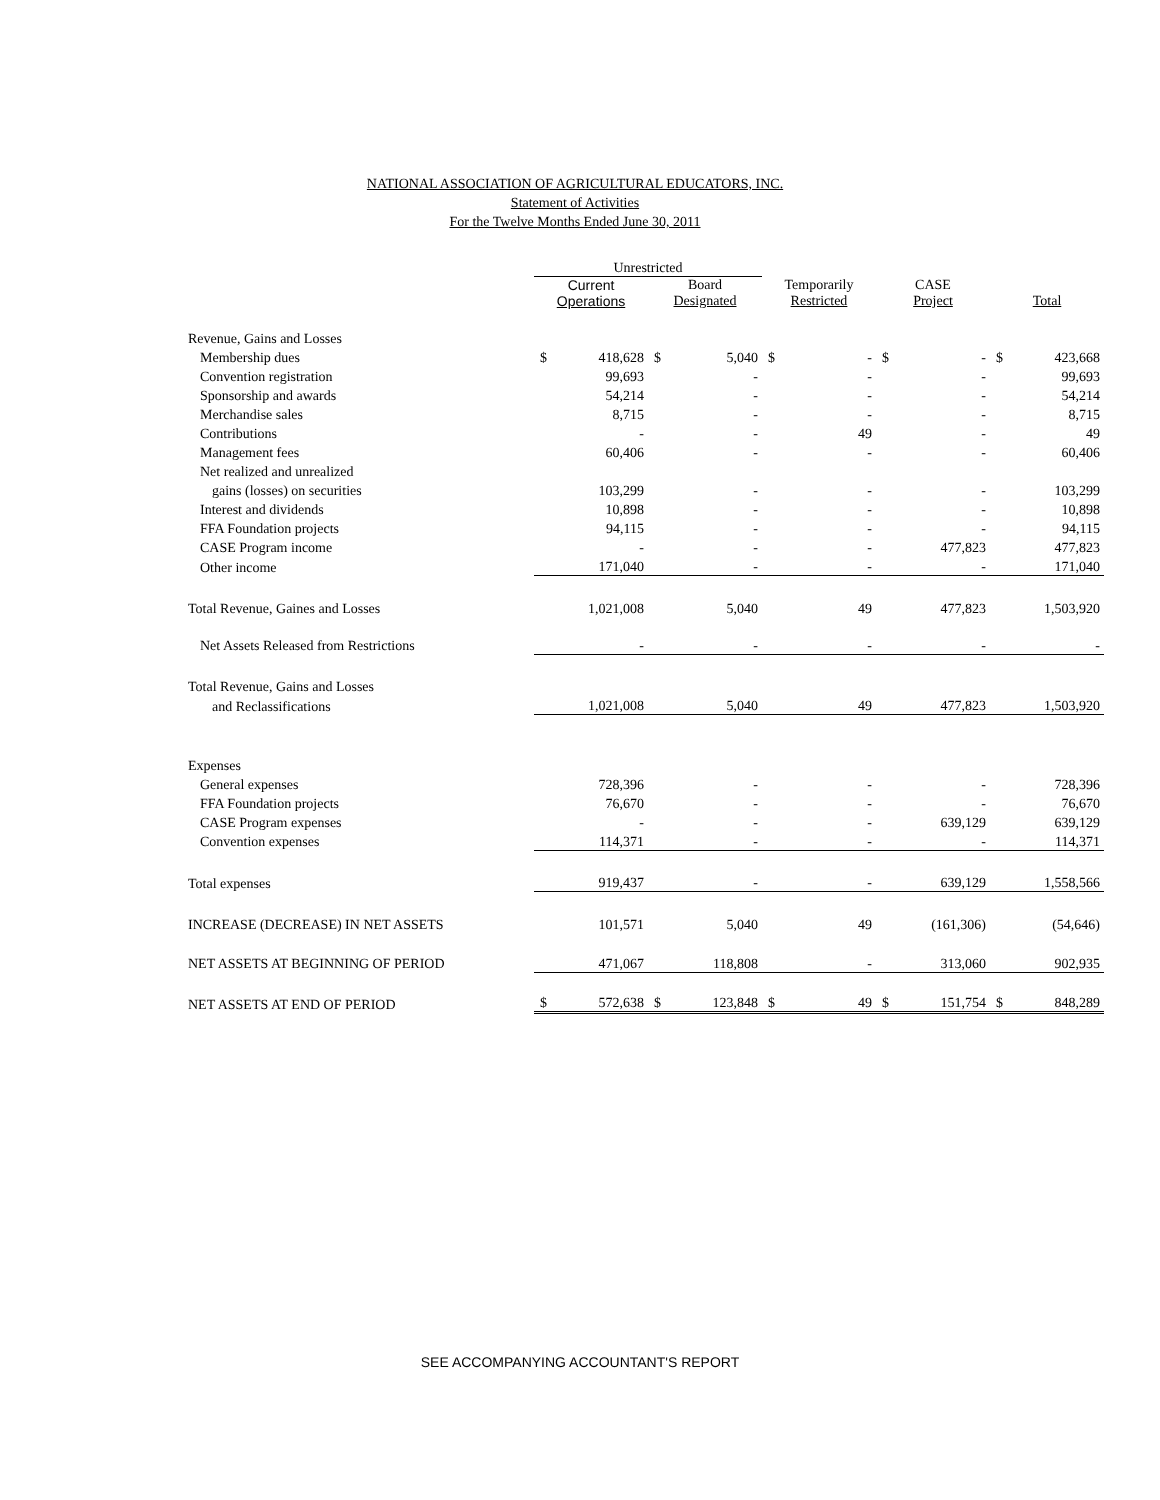NATIONAL ASSOCIATION OF AGRICULTURAL EDUCATORS, INC.
Statement of Activities
For the Twelve Months Ended June 30, 2011
| | Unrestricted | | | | | | | | | |
| --- | --- | --- | --- | --- | --- | --- | --- | --- | --- | --- |
| | Current Operations | | Board Designated | | Temporarily Restricted | | CASE Project | | Total | |
| Revenue, Gains and Losses | | | | | | | | | | |
| Membership dues | $ | 418,628 | $ | 5,040 | $ | - | $ | - | $ | 423,668 |
| Convention registration | | 99,693 | | - | | - | | - | | 99,693 |
| Sponsorship and awards | | 54,214 | | - | | - | | - | | 54,214 |
| Merchandise sales | | 8,715 | | - | | - | | - | | 8,715 |
| Contributions | | - | | - | | 49 | | - | | 49 |
| Management fees | | 60,406 | | - | | - | | - | | 60,406 |
| Net realized and unrealized | | | | | | | | | | |
| gains (losses) on securities | | 103,299 | | - | | - | | - | | 103,299 |
| Interest and dividends | | 10,898 | | - | | - | | - | | 10,898 |
| FFA Foundation projects | | 94,115 | | - | | - | | - | | 94,115 |
| CASE Program income | | - | | - | | - | | 477,823 | | 477,823 |
| Other income | | 171,040 | | - | | - | | - | | 171,040 |
| Total Revenue, Gaines and Losses | | 1,021,008 | | 5,040 | | 49 | | 477,823 | | 1,503,920 |
| Net Assets Released from Restrictions | | - | | - | | - | | - | | - |
| Total Revenue, Gains and Losses | | | | | | | | | | |
| and Reclassifications | | 1,021,008 | | 5,040 | | 49 | | 477,823 | | 1,503,920 |
| Expenses | | | | | | | | | | |
| General expenses | | 728,396 | | - | | - | | - | | 728,396 |
| FFA Foundation projects | | 76,670 | | - | | - | | - | | 76,670 |
| CASE Program expenses | | - | | - | | - | | 639,129 | | 639,129 |
| Convention expenses | | 114,371 | | - | | - | | - | | 114,371 |
| Total expenses | | 919,437 | | - | | - | | 639,129 | | 1,558,566 |
| INCREASE (DECREASE) IN NET ASSETS | | 101,571 | | 5,040 | | 49 | | (161,306) | | (54,646) |
| NET ASSETS AT BEGINNING OF PERIOD | | 471,067 | | 118,808 | | - | | 313,060 | | 902,935 |
| NET ASSETS AT END OF PERIOD | $ | 572,638 | $ | 123,848 | $ | 49 | $ | 151,754 | $ | 848,289 |
SEE ACCOMPANYING ACCOUNTANT'S REPORT